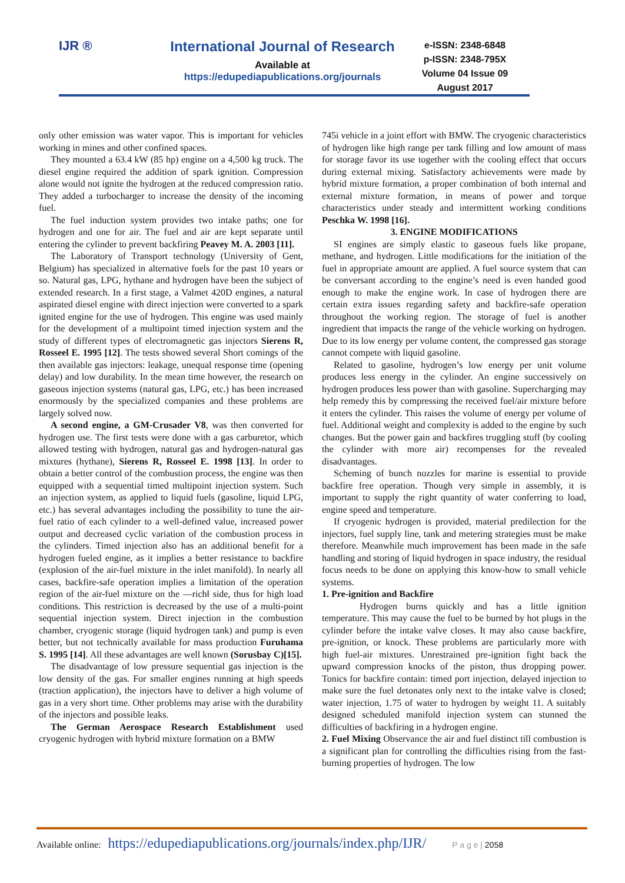IJR ® International Journal of Research
Available at
https://edupediapublications.org/journals
e-ISSN: 2348-6848
p-ISSN: 2348-795X
Volume 04 Issue 09
August 2017
only other emission was water vapor. This is important for vehicles working in mines and other confined spaces.
They mounted a 63.4 kW (85 hp) engine on a 4,500 kg truck. The diesel engine required the addition of spark ignition. Compression alone would not ignite the hydrogen at the reduced compression ratio. They added a turbocharger to increase the density of the incoming fuel.
The fuel induction system provides two intake paths; one for hydrogen and one for air. The fuel and air are kept separate until entering the cylinder to prevent backfiring Peavey M. A. 2003 [11].
The Laboratory of Transport technology (University of Gent, Belgium) has specialized in alternative fuels for the past 10 years or so. Natural gas, LPG, hythane and hydrogen have been the subject of extended research. In a first stage, a Valmet 420D engines, a natural aspirated diesel engine with direct injection were converted to a spark ignited engine for the use of hydrogen. This engine was used mainly for the development of a multipoint timed injection system and the study of different types of electromagnetic gas injectors Sierens R, Rosseel E. 1995 [12]. The tests showed several Short comings of the then available gas injectors: leakage, unequal response time (opening delay) and low durability. In the mean time however, the research on gaseous injection systems (natural gas, LPG, etc.) has been increased enormously by the specialized companies and these problems are largely solved now.
A second engine, a GM-Crusader V8, was then converted for hydrogen use. The first tests were done with a gas carburetor, which allowed testing with hydrogen, natural gas and hydrogen-natural gas mixtures (hythane), Sierens R, Rosseel E. 1998 [13]. In order to obtain a better control of the combustion process, the engine was then equipped with a sequential timed multipoint injection system. Such an injection system, as applied to liquid fuels (gasoline, liquid LPG, etc.) has several advantages including the possibility to tune the air-fuel ratio of each cylinder to a well-defined value, increased power output and decreased cyclic variation of the combustion process in the cylinders. Timed injection also has an additional benefit for a hydrogen fueled engine, as it implies a better resistance to backfire (explosion of the air-fuel mixture in the inlet manifold). In nearly all cases, backfire-safe operation implies a limitation of the operation region of the air-fuel mixture on the ―rich‖ side, thus for high load conditions. This restriction is decreased by the use of a multi-point sequential injection system. Direct injection in the combustion chamber, cryogenic storage (liquid hydrogen tank) and pump is even better, but not technically available for mass production Furuhama S. 1995 [14]. All these advantages are well known (Sorusbay C)[15].
The disadvantage of low pressure sequential gas injection is the low density of the gas. For smaller engines running at high speeds (traction application), the injectors have to deliver a high volume of gas in a very short time. Other problems may arise with the durability of the injectors and possible leaks.
The German Aerospace Research Establishment used cryogenic hydrogen with hybrid mixture formation on a BMW
745i vehicle in a joint effort with BMW. The cryogenic characteristics of hydrogen like high range per tank filling and low amount of mass for storage favor its use together with the cooling effect that occurs during external mixing. Satisfactory achievements were made by hybrid mixture formation, a proper combination of both internal and external mixture formation, in means of power and torque characteristics under steady and intermittent working conditions Peschka W. 1998 [16].
3. ENGINE MODIFICATIONS
SI engines are simply elastic to gaseous fuels like propane, methane, and hydrogen. Little modifications for the initiation of the fuel in appropriate amount are applied. A fuel source system that can be conversant according to the engine’s need is even handed good enough to make the engine work. In case of hydrogen there are certain extra issues regarding safety and backfire-safe operation throughout the working region. The storage of fuel is another ingredient that impacts the range of the vehicle working on hydrogen. Due to its low energy per volume content, the compressed gas storage cannot compete with liquid gasoline.
Related to gasoline, hydrogen’s low energy per unit volume produces less energy in the cylinder. An engine successively on hydrogen produces less power than with gasoline. Supercharging may help remedy this by compressing the received fuel/air mixture before it enters the cylinder. This raises the volume of energy per volume of fuel. Additional weight and complexity is added to the engine by such changes. But the power gain and backfires truggling stuff (by cooling the cylinder with more air) recompenses for the revealed disadvantages.
Scheming of bunch nozzles for marine is essential to provide backfire free operation. Though very simple in assembly, it is important to supply the right quantity of water conferring to load, engine speed and temperature.
If cryogenic hydrogen is provided, material predilection for the injectors, fuel supply line, tank and metering strategies must be make therefore. Meanwhile much improvement has been made in the safe handling and storing of liquid hydrogen in space industry, the residual focus needs to be done on applying this know-how to small vehicle systems.
1. Pre-ignition and Backfire
Hydrogen burns quickly and has a little ignition temperature. This may cause the fuel to be burned by hot plugs in the cylinder before the intake valve closes. It may also cause backfire, pre-ignition, or knock. These problems are particularly more with high fuel-air mixtures. Unrestrained pre-ignition fight back the upward compression knocks of the piston, thus dropping power. Tonics for backfire contain: timed port injection, delayed injection to make sure the fuel detonates only next to the intake valve is closed; water injection, 1.75 of water to hydrogen by weight 11. A suitably designed scheduled manifold injection system can stunned the difficulties of backfiring in a hydrogen engine.
2. Fuel Mixing Observance the air and fuel distinct till combustion is a significant plan for controlling the difficulties rising from the fast-burning properties of hydrogen. The low
Available online: https://edupediapublications.org/journals/index.php/IJR/ P a g e | 2058